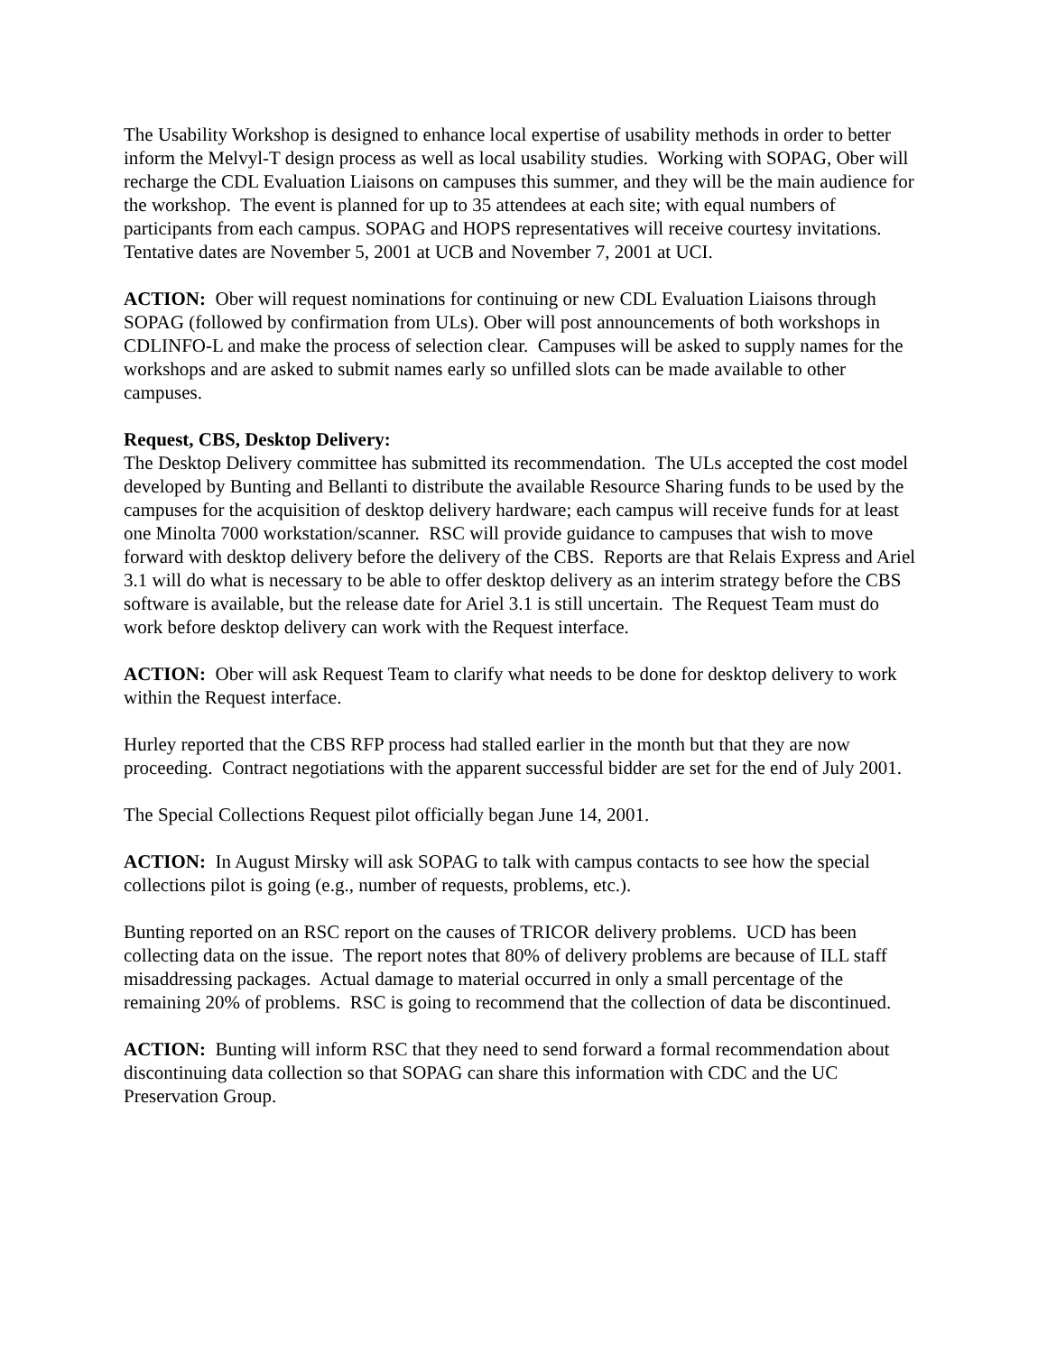The Usability Workshop is designed to enhance local expertise of usability methods in order to better inform the Melvyl-T design process as well as local usability studies. Working with SOPAG, Ober will recharge the CDL Evaluation Liaisons on campuses this summer, and they will be the main audience for the workshop. The event is planned for up to 35 attendees at each site; with equal numbers of participants from each campus. SOPAG and HOPS representatives will receive courtesy invitations. Tentative dates are November 5, 2001 at UCB and November 7, 2001 at UCI.
ACTION: Ober will request nominations for continuing or new CDL Evaluation Liaisons through SOPAG (followed by confirmation from ULs). Ober will post announcements of both workshops in CDLINFO-L and make the process of selection clear. Campuses will be asked to supply names for the workshops and are asked to submit names early so unfilled slots can be made available to other campuses.
Request, CBS, Desktop Delivery:
The Desktop Delivery committee has submitted its recommendation. The ULs accepted the cost model developed by Bunting and Bellanti to distribute the available Resource Sharing funds to be used by the campuses for the acquisition of desktop delivery hardware; each campus will receive funds for at least one Minolta 7000 workstation/scanner. RSC will provide guidance to campuses that wish to move forward with desktop delivery before the delivery of the CBS. Reports are that Relais Express and Ariel 3.1 will do what is necessary to be able to offer desktop delivery as an interim strategy before the CBS software is available, but the release date for Ariel 3.1 is still uncertain. The Request Team must do work before desktop delivery can work with the Request interface.
ACTION: Ober will ask Request Team to clarify what needs to be done for desktop delivery to work within the Request interface.
Hurley reported that the CBS RFP process had stalled earlier in the month but that they are now proceeding. Contract negotiations with the apparent successful bidder are set for the end of July 2001.
The Special Collections Request pilot officially began June 14, 2001.
ACTION: In August Mirsky will ask SOPAG to talk with campus contacts to see how the special collections pilot is going (e.g., number of requests, problems, etc.).
Bunting reported on an RSC report on the causes of TRICOR delivery problems. UCD has been collecting data on the issue. The report notes that 80% of delivery problems are because of ILL staff misaddressing packages. Actual damage to material occurred in only a small percentage of the remaining 20% of problems. RSC is going to recommend that the collection of data be discontinued.
ACTION: Bunting will inform RSC that they need to send forward a formal recommendation about discontinuing data collection so that SOPAG can share this information with CDC and the UC Preservation Group.